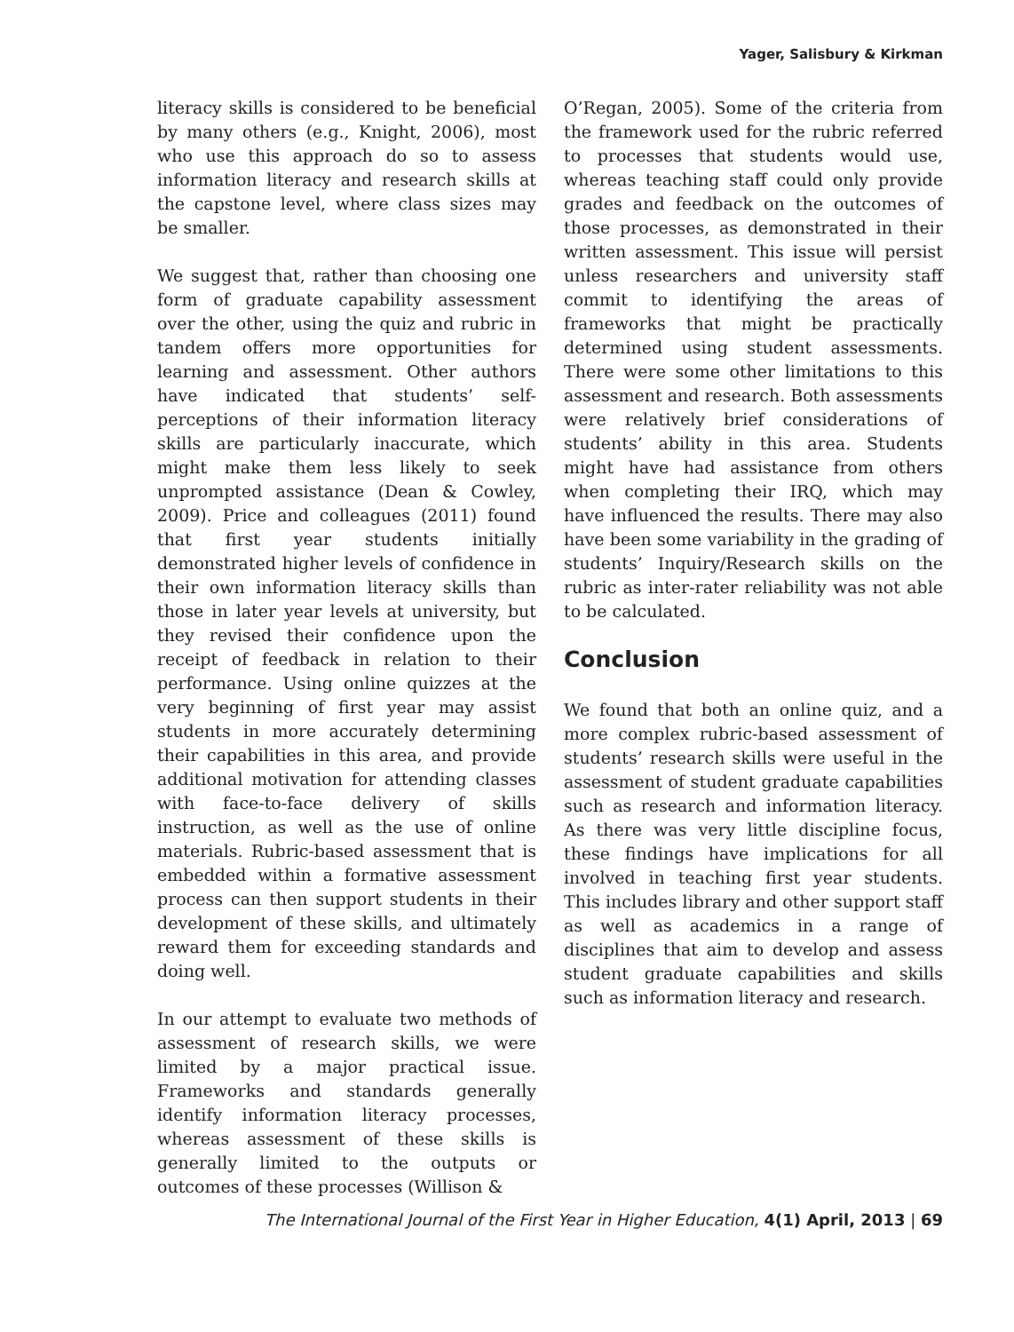Yager, Salisbury & Kirkman
literacy skills is considered to be beneficial by many others (e.g., Knight, 2006), most who use this approach do so to assess information literacy and research skills at the capstone level, where class sizes may be smaller.
We suggest that, rather than choosing one form of graduate capability assessment over the other, using the quiz and rubric in tandem offers more opportunities for learning and assessment. Other authors have indicated that students’ self-perceptions of their information literacy skills are particularly inaccurate, which might make them less likely to seek unprompted assistance (Dean & Cowley, 2009). Price and colleagues (2011) found that first year students initially demonstrated higher levels of confidence in their own information literacy skills than those in later year levels at university, but they revised their confidence upon the receipt of feedback in relation to their performance. Using online quizzes at the very beginning of first year may assist students in more accurately determining their capabilities in this area, and provide additional motivation for attending classes with face-to-face delivery of skills instruction, as well as the use of online materials. Rubric-based assessment that is embedded within a formative assessment process can then support students in their development of these skills, and ultimately reward them for exceeding standards and doing well.
In our attempt to evaluate two methods of assessment of research skills, we were limited by a major practical issue. Frameworks and standards generally identify information literacy processes, whereas assessment of these skills is generally limited to the outputs or outcomes of these processes (Willison &
O’Regan, 2005). Some of the criteria from the framework used for the rubric referred to processes that students would use, whereas teaching staff could only provide grades and feedback on the outcomes of those processes, as demonstrated in their written assessment. This issue will persist unless researchers and university staff commit to identifying the areas of frameworks that might be practically determined using student assessments. There were some other limitations to this assessment and research. Both assessments were relatively brief considerations of students’ ability in this area. Students might have had assistance from others when completing their IRQ, which may have influenced the results. There may also have been some variability in the grading of students’ Inquiry/Research skills on the rubric as inter-rater reliability was not able to be calculated.
Conclusion
We found that both an online quiz, and a more complex rubric-based assessment of students’ research skills were useful in the assessment of student graduate capabilities such as research and information literacy. As there was very little discipline focus, these findings have implications for all involved in teaching first year students. This includes library and other support staff as well as academics in a range of disciplines that aim to develop and assess student graduate capabilities and skills such as information literacy and research.
The International Journal of the First Year in Higher Education, 4(1) April, 2013 | 69